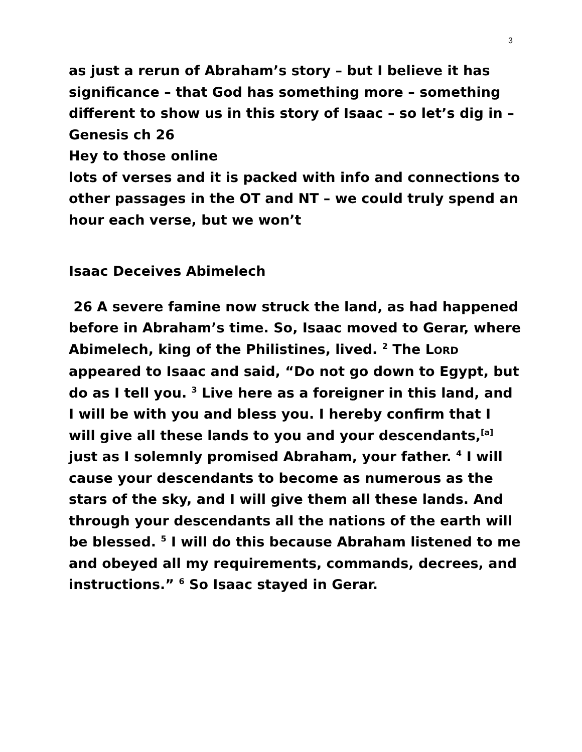3
as just a rerun of Abraham’s story – but I believe it has significance – that God has something more – something different to show us in this story of Isaac – so let’s dig in –
Genesis ch 26
Hey to those online
lots of verses and it is packed with info and connections to other passages in the OT and NT – we could truly spend an hour each verse, but we won’t
Isaac Deceives Abimelech
26 A severe famine now struck the land, as had happened before in Abraham’s time. So, Isaac moved to Gerar, where Abimelech, king of the Philistines, lived. <sup>2</sup> The LORD appeared to Isaac and said, “Do not go down to Egypt, but do as I tell you. <sup>3</sup> Live here as a foreigner in this land, and I will be with you and bless you. I hereby confirm that I will give all these lands to you and your descendants,<sup>[a]</sup> just as I solemnly promised Abraham, your father. <sup>4</sup> I will cause your descendants to become as numerous as the stars of the sky, and I will give them all these lands. And through your descendants all the nations of the earth will be blessed. <sup>5</sup> I will do this because Abraham listened to me and obeyed all my requirements, commands, decrees, and instructions.” <sup>6</sup> So Isaac stayed in Gerar.